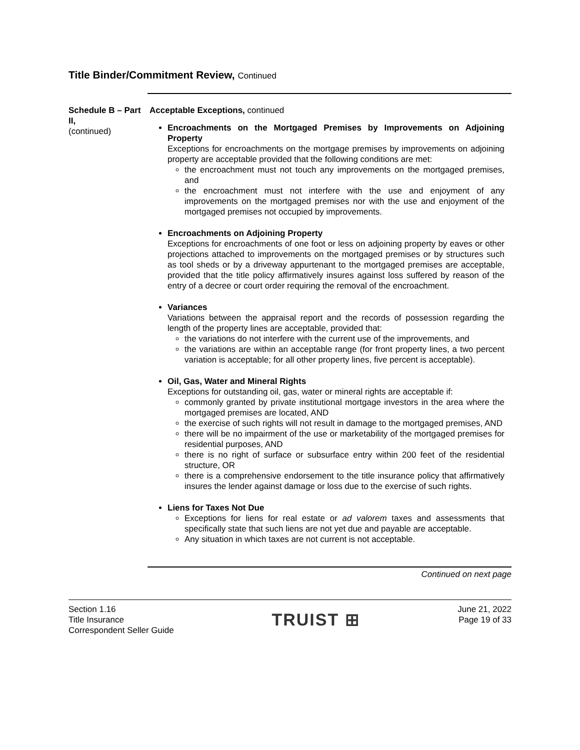Title Binder/Commitment Review, Continued
Schedule B – Part II,
(continued)
Acceptable Exceptions, continued
Encroachments on the Mortgaged Premises by Improvements on Adjoining Property
Exceptions for encroachments on the mortgage premises by improvements on adjoining property are acceptable provided that the following conditions are met:
the encroachment must not touch any improvements on the mortgaged premises, and
the encroachment must not interfere with the use and enjoyment of any improvements on the mortgaged premises nor with the use and enjoyment of the mortgaged premises not occupied by improvements.
Encroachments on Adjoining Property
Exceptions for encroachments of one foot or less on adjoining property by eaves or other projections attached to improvements on the mortgaged premises or by structures such as tool sheds or by a driveway appurtenant to the mortgaged premises are acceptable, provided that the title policy affirmatively insures against loss suffered by reason of the entry of a decree or court order requiring the removal of the encroachment.
Variances
Variations between the appraisal report and the records of possession regarding the length of the property lines are acceptable, provided that:
the variations do not interfere with the current use of the improvements, and
the variations are within an acceptable range (for front property lines, a two percent variation is acceptable; for all other property lines, five percent is acceptable).
Oil, Gas, Water and Mineral Rights
Exceptions for outstanding oil, gas, water or mineral rights are acceptable if:
commonly granted by private institutional mortgage investors in the area where the mortgaged premises are located, AND
the exercise of such rights will not result in damage to the mortgaged premises, AND
there will be no impairment of the use or marketability of the mortgaged premises for residential purposes, AND
there is no right of surface or subsurface entry within 200 feet of the residential structure, OR
there is a comprehensive endorsement to the title insurance policy that affirmatively insures the lender against damage or loss due to the exercise of such rights.
Liens for Taxes Not Due
Exceptions for liens for real estate or ad valorem taxes and assessments that specifically state that such liens are not yet due and payable are acceptable.
Any situation in which taxes are not current is not acceptable.
Continued on next page
Section 1.16
Title Insurance
Correspondent Seller Guide
TRUIST ⊞
June 21, 2022
Page 19 of 33